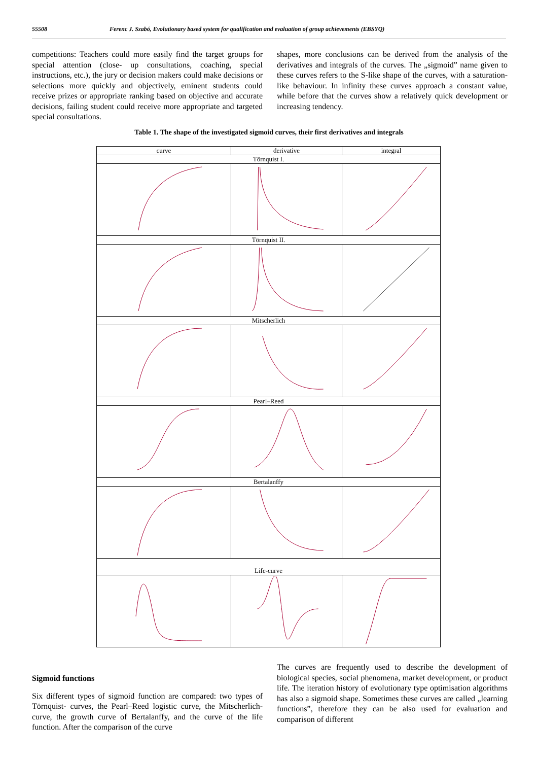55508 Ferenc J. Szabó, Evolutionary based system for qualification and evaluation of group achievements (EBSYQ)
competitions: Teachers could more easily find the target groups for special attention (close- up consultations, coaching, special instructions, etc.), the jury or decision makers could make decisions or selections more quickly and objectively, eminent students could receive prizes or appropriate ranking based on objective and accurate decisions, failing student could receive more appropriate and targeted special consultations.
shapes, more conclusions can be derived from the analysis of the derivatives and integrals of the curves. The „sigmoid” name given to these curves refers to the S-like shape of the curves, with a saturation-like behaviour. In infinity these curves approach a constant value, while before that the curves show a relatively quick development or increasing tendency.
Table 1. The shape of the investigated sigmoid curves, their first derivatives and integrals
| curve | derivative | integral |
| --- | --- | --- |
| Törnquist I. | | |
| Törnquist II. | | |
| Mitscherlich | | |
| Pearl–Reed | | |
| Bertalanffy | | |
| Life-curve | | |
Sigmoid functions
Six different types of sigmoid function are compared: two types of Törnquist- curves, the Pearl–Reed logistic curve, the Mitscherlich-curve, the growth curve of Bertalanffy, and the curve of the life function. After the comparison of the curve
The curves are frequently used to describe the development of biological species, social phenomena, market development, or product life. The iteration history of evolutionary type optimisation algorithms has also a sigmoid shape. Sometimes these curves are called „learning functions”, therefore they can be also used for evaluation and comparison of different